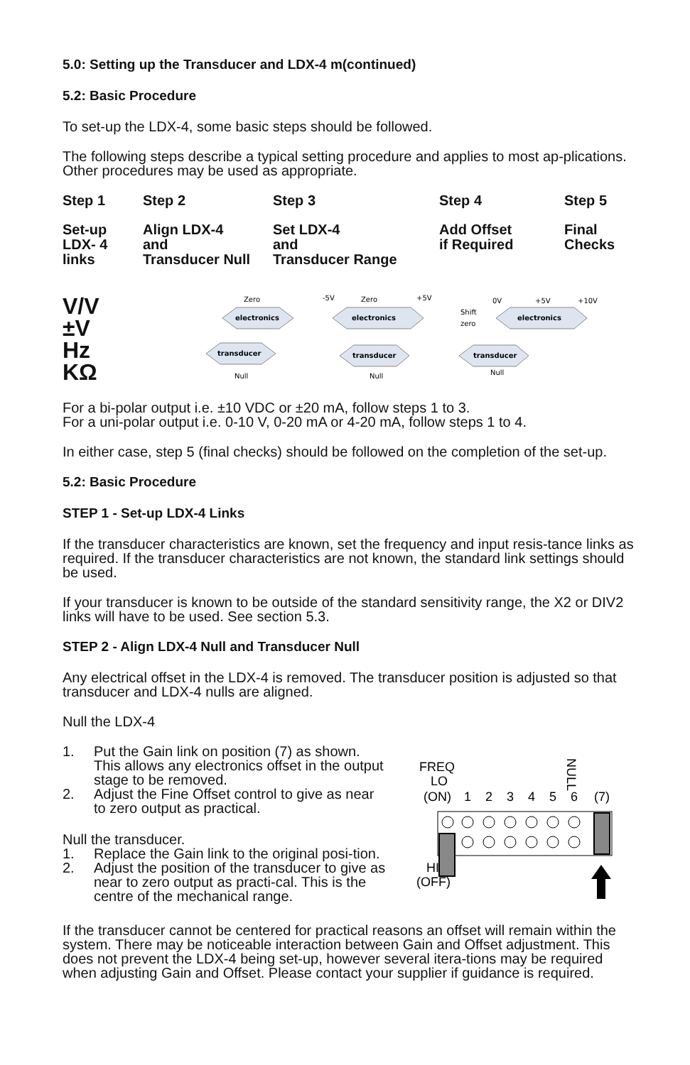5.0: Setting up the Transducer and LDX-4 m(continued)
5.2: Basic Procedure
To set-up the LDX-4, some basic steps should be followed.
The following steps describe a typical setting procedure and applies to most ap-plications. Other procedures may be used as appropriate.
Step 1
Step 2
Step 3
Step 4
Step 5
Set-up
LDX- 4
links
Align LDX-4
and
Transducer Null
Set LDX-4
and
Transducer Range
Add Offset
if Required
Final
Checks
V/V
±V
Hz
KΩ
Zero
electronics
transducer
Null
-5V
Zero
+5V
electronics
transducer
Null
0V
+5V
+10V
Shift
zero
electronics
transducer
Null
✓
For a bi-polar output i.e. ±10 VDC or ±20 mA, follow steps 1 to 3.
For a uni-polar output i.e. 0-10 V, 0-20 mA or 4-20 mA, follow steps 1 to 4.
In either case, step 5 (final checks) should be followed on the completion of the set-up.
5.2: Basic Procedure
STEP 1 - Set-up LDX-4 Links
If the transducer characteristics are known, set the frequency and input resis-tance links as required. If the transducer characteristics are not known, the standard link settings should be used.
If your transducer is known to be outside of the standard sensitivity range, the X2 or DIV2 links will have to be used. See section 5.3.
STEP 2 - Align LDX-4 Null and Transducer Null
Any electrical offset in the LDX-4 is removed. The transducer position is adjusted so that transducer and LDX-4 nulls are aligned.
Null the LDX-4
1. Put the Gain link on position (7) as shown. This allows any electronics offset in the output stage to be removed.
2. Adjust the Fine Offset control to give as near to zero output as practical.
Null the transducer.
1. Replace the Gain link to the original posi-tion.
2. Adjust the position of the transducer to give as near to zero output as practi-cal. This is the centre of the mechanical range.
FREQ
LO
(ON)
1
2
3
4
5
6
(7)
NULL
HI
(OFF)
If the transducer cannot be centered for practical reasons an offset will remain within the system. There may be noticeable interaction between Gain and Offset adjustment. This does not prevent the LDX-4 being set-up, however several itera-tions may be required when adjusting Gain and Offset. Please contact your supplier if guidance is required.